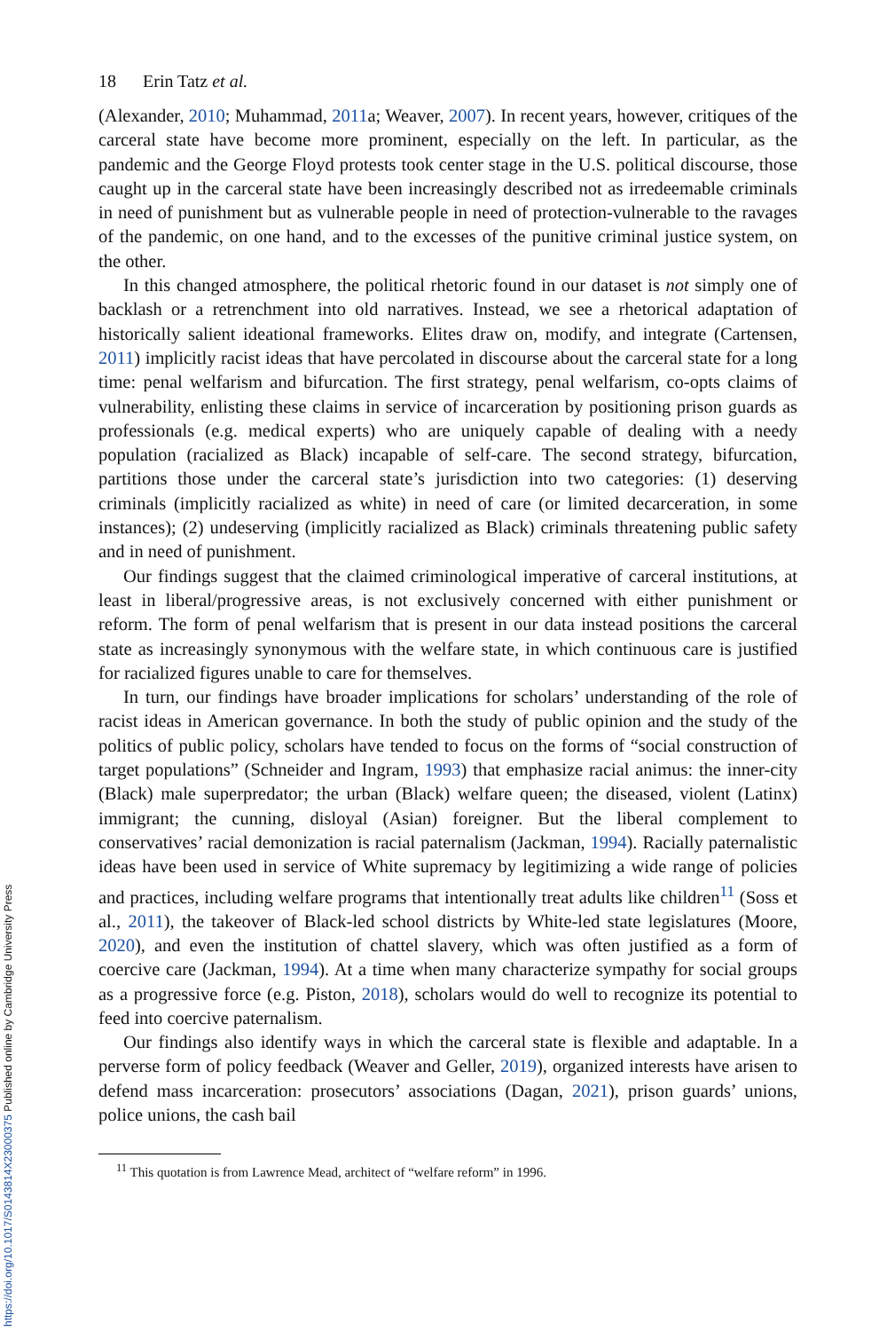https://doi.org/10.1017/S0143814X23000375 Published online by Cambridge University Press
18 Erin Tatz et al.
(Alexander, 2010; Muhammad, 2011a; Weaver, 2007). In recent years, however, critiques of the carceral state have become more prominent, especially on the left. In particular, as the pandemic and the George Floyd protests took center stage in the U.S. political discourse, those caught up in the carceral state have been increasingly described not as irredeemable criminals in need of punishment but as vulnerable people in need of protection-vulnerable to the ravages of the pandemic, on one hand, and to the excesses of the punitive criminal justice system, on the other.
In this changed atmosphere, the political rhetoric found in our dataset is not simply one of backlash or a retrenchment into old narratives. Instead, we see a rhetorical adaptation of historically salient ideational frameworks. Elites draw on, modify, and integrate (Cartensen, 2011) implicitly racist ideas that have percolated in discourse about the carceral state for a long time: penal welfarism and bifurcation. The first strategy, penal welfarism, co-opts claims of vulnerability, enlisting these claims in service of incarceration by positioning prison guards as professionals (e.g. medical experts) who are uniquely capable of dealing with a needy population (racialized as Black) incapable of self-care. The second strategy, bifurcation, partitions those under the carceral state’s jurisdiction into two categories: (1) deserving criminals (implicitly racialized as white) in need of care (or limited decarceration, in some instances); (2) undeserving (implicitly racialized as Black) criminals threatening public safety and in need of punishment.
Our findings suggest that the claimed criminological imperative of carceral institutions, at least in liberal/progressive areas, is not exclusively concerned with either punishment or reform. The form of penal welfarism that is present in our data instead positions the carceral state as increasingly synonymous with the welfare state, in which continuous care is justified for racialized figures unable to care for themselves.
In turn, our findings have broader implications for scholars’ understanding of the role of racist ideas in American governance. In both the study of public opinion and the study of the politics of public policy, scholars have tended to focus on the forms of “social construction of target populations” (Schneider and Ingram, 1993) that emphasize racial animus: the inner-city (Black) male superpredator; the urban (Black) welfare queen; the diseased, violent (Latinx) immigrant; the cunning, disloyal (Asian) foreigner. But the liberal complement to conservatives’ racial demonization is racial paternalism (Jackman, 1994). Racially paternalistic ideas have been used in service of White supremacy by legitimizing a wide range of policies and practices, including welfare programs that intentionally treat adults like children<sup>11</sup> (Soss et al., 2011), the takeover of Black-led school districts by White-led state legislatures (Moore, 2020), and even the institution of chattel slavery, which was often justified as a form of coercive care (Jackman, 1994). At a time when many characterize sympathy for social groups as a progressive force (e.g. Piston, 2018), scholars would do well to recognize its potential to feed into coercive paternalism.
Our findings also identify ways in which the carceral state is flexible and adaptable. In a perverse form of policy feedback (Weaver and Geller, 2019), organized interests have arisen to defend mass incarceration: prosecutors’ associations (Dagan, 2021), prison guards’ unions, police unions, the cash bail
<sup>11</sup> This quotation is from Lawrence Mead, architect of “welfare reform” in 1996.